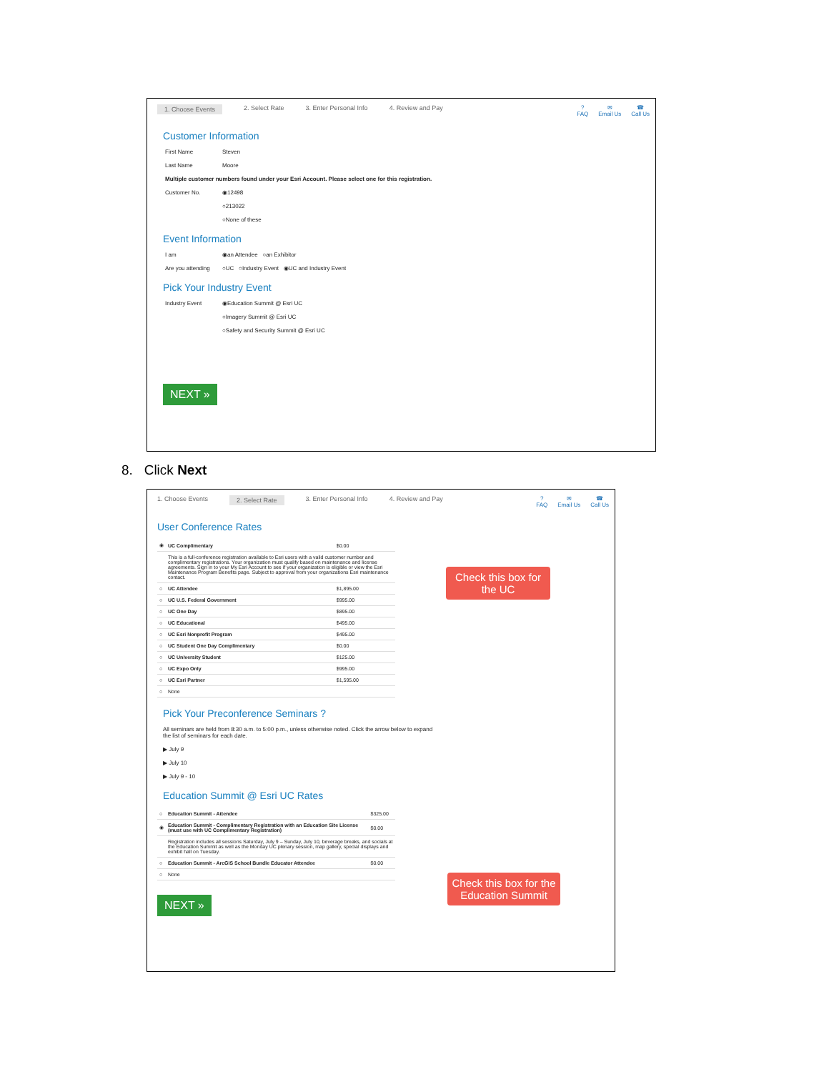1. Choose Events 2. Select Rate 3. Enter Personal Info 4. Review and Pay
?
FAQ
✉
Email Us
☎
Call Us
Customer Information
First Name Steven
Last Name Moore
Multiple customer numbers found under your Esri Account. Please select one for this registration.
Customer No. ◉12498
○213022
○None of these
Event Information
I am ◉an Attendee ○an Exhibitor
Are you attending ○UC ○Industry Event ◉UC and Industry Event
Pick Your Industry Event
Industry Event ◉Education Summit @ Esri UC
○Imagery Summit @ Esri UC
○Safety and Security Summit @ Esri UC
NEXT »
8. Click Next
1. Choose Events 2. Select Rate 3. Enter Personal Info 4. Review and Pay
?
FAQ
✉
Email Us
☎
Call Us
User Conference Rates
| ◉ | UC Complimentary | $0.00 |
| | This is a full-conference registration available to Esri users with a valid customer number and complimentary registrations. Your organization must qualify based on maintenance and license agreements. Sign in to your My Esri Account to see if your organization is eligible or view the Esri Maintenance Program Benefits page. Subject to approval from your organizations Esri maintenance contact. | |
| ○ | UC Attendee | $1,895.00 |
| ○ | UC U.S. Federal Government | $995.00 |
| ○ | UC One Day | $895.00 |
| ○ | UC Educational | $495.00 |
| ○ | UC Esri Nonprofit Program | $495.00 |
| ○ | UC Student One Day Complimentary | $0.00 |
| ○ | UC University Student | $125.00 |
| ○ | UC Expo Only | $995.00 |
| ○ | UC Esri Partner | $1,595.00 |
| ○ | None | |
Pick Your Preconference Seminars ?
All seminars are held from 8:30 a.m. to 5:00 p.m., unless otherwise noted. Click the arrow below to expand the list of seminars for each date.
▶ July 9
▶ July 10
▶ July 9 - 10
Education Summit @ Esri UC Rates
| ○ | Education Summit - Attendee | $325.00 |
| ◉ | Education Summit - Complimentary Registration with an Education Site License (must use with UC Complimentary Registration) | $0.00 |
| | Registration includes all sessions Saturday, July 9 – Sunday, July 10, beverage breaks, and socials at the Education Summit as well as the Monday UC plenary session, map gallery, special displays and exhibit hall on Tuesday. | |
| ○ | Education Summit - ArcGIS School Bundle Educator Attendee | $0.00 |
| ○ | None | |
NEXT »
Check this box for the UC
Check this box for the Education Summit